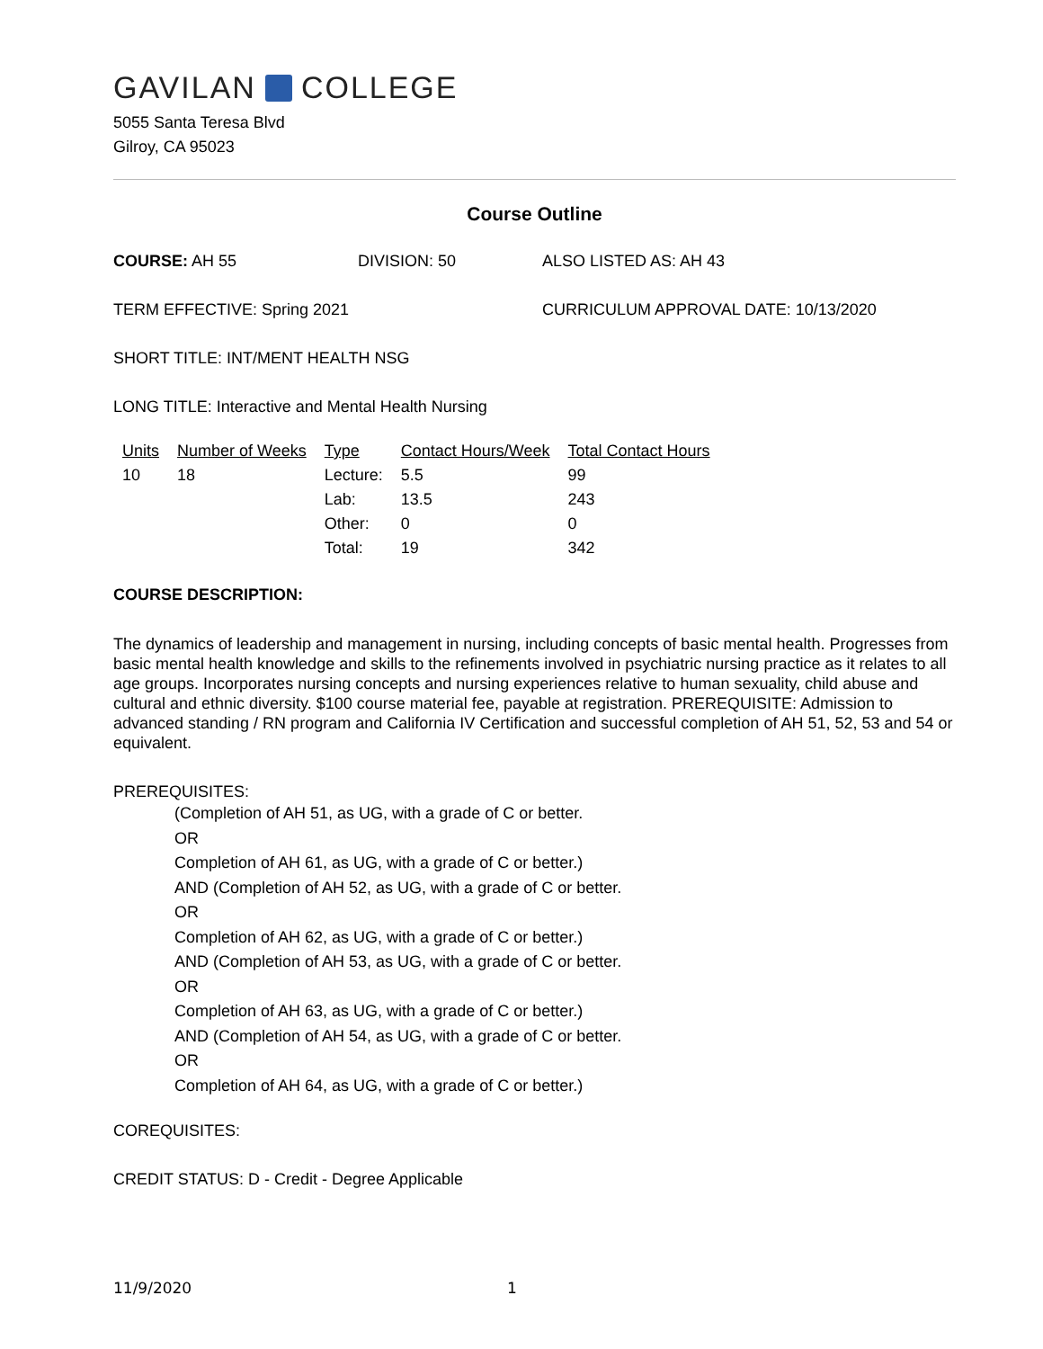GAVILAN COLLEGE
5055 Santa Teresa Blvd
Gilroy, CA 95023
Course Outline
COURSE: AH 55 DIVISION: 50 ALSO LISTED AS: AH 43
TERM EFFECTIVE: Spring 2021 CURRICULUM APPROVAL DATE: 10/13/2020
SHORT TITLE: INT/MENT HEALTH NSG
LONG TITLE: Interactive and Mental Health Nursing
| Units | Number of Weeks | Type | Contact Hours/Week | Total Contact Hours |
| --- | --- | --- | --- | --- |
| 10 | 18 | Lecture: | 5.5 | 99 |
| | | Lab: | 13.5 | 243 |
| | | Other: | 0 | 0 |
| | | Total: | 19 | 342 |
COURSE DESCRIPTION:
The dynamics of leadership and management in nursing, including concepts of basic mental health. Progresses from basic mental health knowledge and skills to the refinements involved in psychiatric nursing practice as it relates to all age groups. Incorporates nursing concepts and nursing experiences relative to human sexuality, child abuse and cultural and ethnic diversity. $100 course material fee, payable at registration. PREREQUISITE: Admission to advanced standing / RN program and California IV Certification and successful completion of AH 51, 52, 53 and 54 or equivalent.
PREREQUISITES:
(Completion of AH 51, as UG, with a grade of C or better.
OR
Completion of AH 61, as UG, with a grade of C or better.)
AND (Completion of AH 52, as UG, with a grade of C or better.
OR
Completion of AH 62, as UG, with a grade of C or better.)
AND (Completion of AH 53, as UG, with a grade of C or better.
OR
Completion of AH 63, as UG, with a grade of C or better.)
AND (Completion of AH 54, as UG, with a grade of C or better.
OR
Completion of AH 64, as UG, with a grade of C or better.)
COREQUISITES:
CREDIT STATUS: D - Credit - Degree Applicable
11/9/2020 1